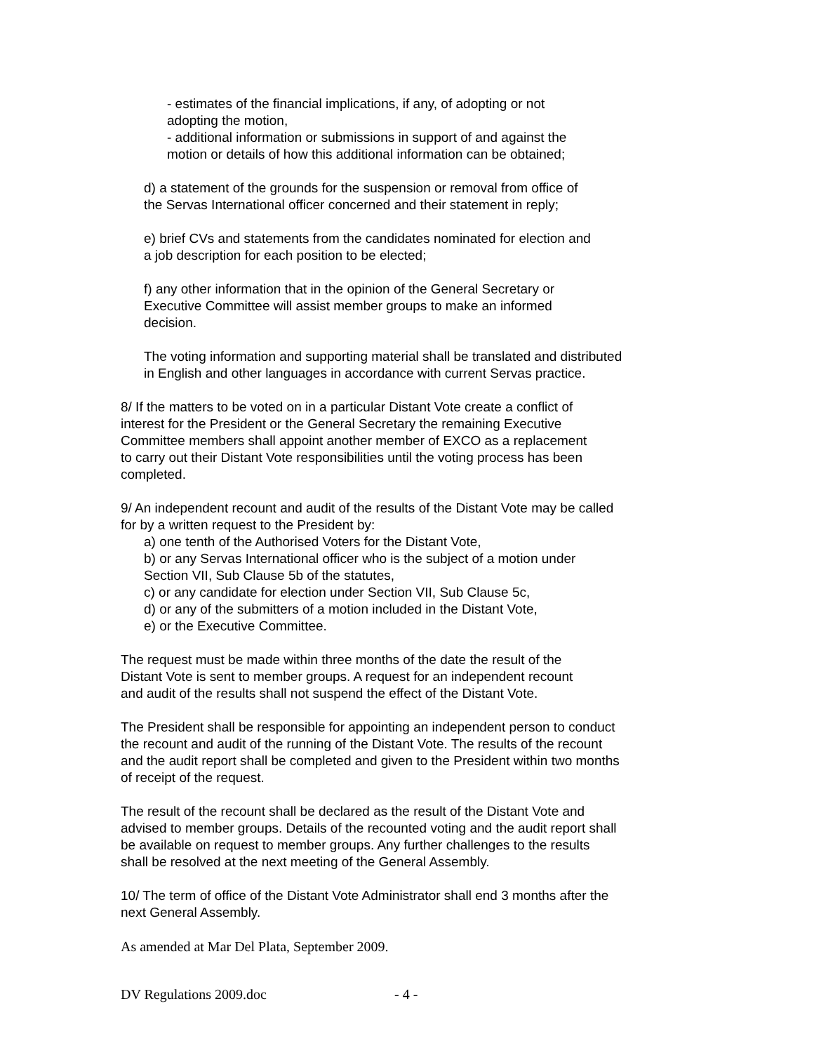- estimates of the financial implications, if any, of adopting or not
adopting the motion,
- additional information or submissions in support of and against the
motion or details of how this additional information can be obtained;
d) a statement of the grounds for the suspension or removal from office of
the Servas International officer concerned and their statement in reply;
e) brief CVs and statements from the candidates nominated for election and
a job description for each position to be elected;
f) any other information that in the opinion of the General Secretary or
Executive Committee will assist member groups to make an informed
decision.
The voting information and supporting material shall be translated and distributed
in English and other languages in accordance with current Servas practice.
8/ If the matters to be voted on in a particular Distant Vote create a conflict of
interest for the President or the General Secretary the remaining Executive
Committee members shall appoint another member of EXCO as a replacement
to carry out their Distant Vote responsibilities until the voting process has been
completed.
9/ An independent recount and audit of the results of the Distant Vote may be called
for by a written request to the President by:
a) one tenth of the Authorised Voters for the Distant Vote,
b) or any Servas International officer who is the subject of a motion under
Section VII, Sub Clause 5b of the statutes,
c) or any candidate for election under Section VII, Sub Clause 5c,
d) or any of the submitters of a motion included in the Distant Vote,
e) or the Executive Committee.
The request must be made within three months of the date the result of the
Distant Vote is sent to member groups. A request for an independent recount
and audit of the results shall not suspend the effect of the Distant Vote.
The President shall be responsible for appointing an independent person to conduct
the recount and audit of the running of the Distant Vote. The results of the recount
and the audit report shall be completed and given to the President within two months
of receipt of the request.
The result of the recount shall be declared as the result of the Distant Vote and
advised to member groups. Details of the recounted voting and the audit report shall
be available on request to member groups. Any further challenges to the results
shall be resolved at the next meeting of the General Assembly.
10/ The term of office of the Distant Vote Administrator shall end 3 months after the
next General Assembly.
As amended at Mar Del Plata, September 2009.
DV Regulations 2009.doc - 4 -